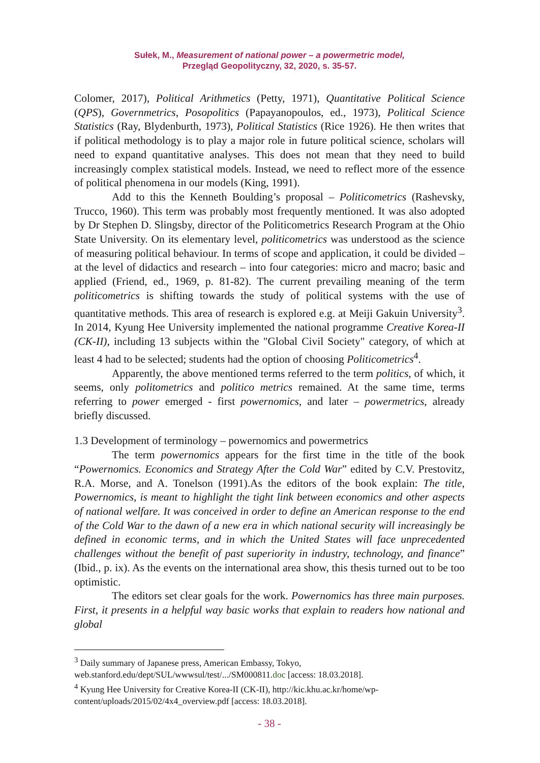Sułek, M., Measurement of national power – a powermetric model,
Przegląd Geopolityczny, 32, 2020, s. 35-57.
Colomer, 2017), Political Arithmetics (Petty, 1971), Quantitative Political Science (QPS), Governmetrics, Posopolitics (Papayanopoulos, ed., 1973), Political Science Statistics (Ray, Blydenburth, 1973), Political Statistics (Rice 1926). He then writes that if political methodology is to play a major role in future political science, scholars will need to expand quantitative analyses. This does not mean that they need to build increasingly complex statistical models. Instead, we need to reflect more of the essence of political phenomena in our models (King, 1991).
Add to this the Kenneth Boulding’s proposal – Politicometrics (Rashevsky, Trucco, 1960). This term was probably most frequently mentioned. It was also adopted by Dr Stephen D. Slingsby, director of the Politicometrics Research Program at the Ohio State University. On its elementary level, politicometrics was understood as the science of measuring political behaviour. In terms of scope and application, it could be divided – at the level of didactics and research – into four categories: micro and macro; basic and applied (Friend, ed., 1969, p. 81-82). The current prevailing meaning of the term politicometrics is shifting towards the study of political systems with the use of quantitative methods. This area of research is explored e.g. at Meiji Gakuin University<sup>3</sup>. In 2014, Kyung Hee University implemented the national programme Creative Korea-II (CK-II), including 13 subjects within the "Global Civil Society" category, of which at least 4 had to be selected; students had the option of choosing Politicometrics<sup>4</sup>.
Apparently, the above mentioned terms referred to the term politics, of which, it seems, only politometrics and politico metrics remained. At the same time, terms referring to power emerged - first powernomics, and later – powermetrics, already briefly discussed.
1.3 Development of terminology – powernomics and powermetrics
The term powernomics appears for the first time in the title of the book “Powernomics. Economics and Strategy After the Cold War” edited by C.V. Prestovitz, R.A. Morse, and A. Tonelson (1991).As the editors of the book explain: The title, Powernomics, is meant to highlight the tight link between economics and other aspects of national welfare. It was conceived in order to define an American response to the end of the Cold War to the dawn of a new era in which national security will increasingly be defined in economic terms, and in which the United States will face unprecedented challenges without the benefit of past superiority in industry, technology, and finance” (Ibid., p. ix). As the events on the international area show, this thesis turned out to be too optimistic.
The editors set clear goals for the work. Powernomics has three main purposes. First, it presents in a helpful way basic works that explain to readers how national and global
<sup>3</sup> Daily summary of Japanese press, American Embassy, Tokyo, web.stanford.edu/dept/SUL/wwwsul/test/.../SM000811.doc [access: 18.03.2018].
<sup>4</sup> Kyung Hee University for Creative Korea-II (CK-II), http://kic.khu.ac.kr/home/wp-content/uploads/2015/02/4x4_overview.pdf [access: 18.03.2018].
- 38 -